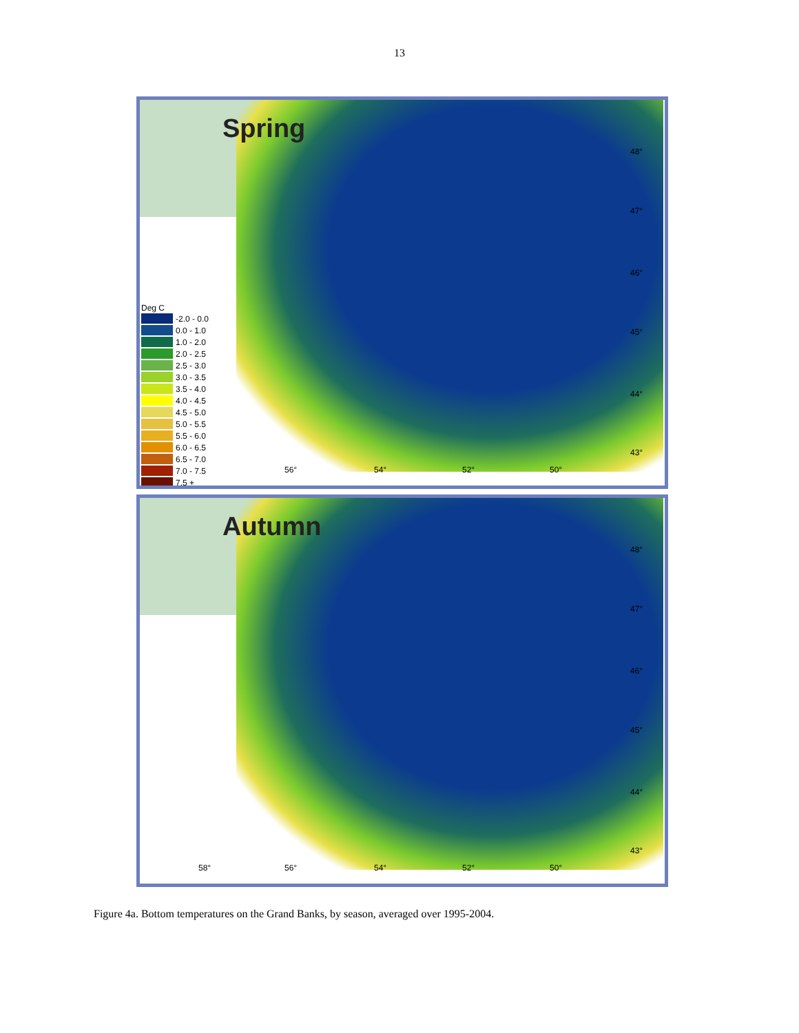13
Spring
Deg C
-2.0 - 0.0
0.0 - 1.0
1.0 - 2.0
2.0 - 2.5
2.5 - 3.0
3.0 - 3.5
3.5 - 4.0
4.0 - 4.5
4.5 - 5.0
5.0 - 5.5
5.5 - 6.0
6.0 - 6.5
6.5 - 7.0
7.0 - 7.5
7.5 +
48°
47°
46°
45°
44°
43°
56° 54° 52° 50°
Autumn
48°
47°
46°
45°
44°
43°
58° 56° 54° 52° 50°
Figure 4a. Bottom temperatures on the Grand Banks, by season, averaged over 1995-2004.